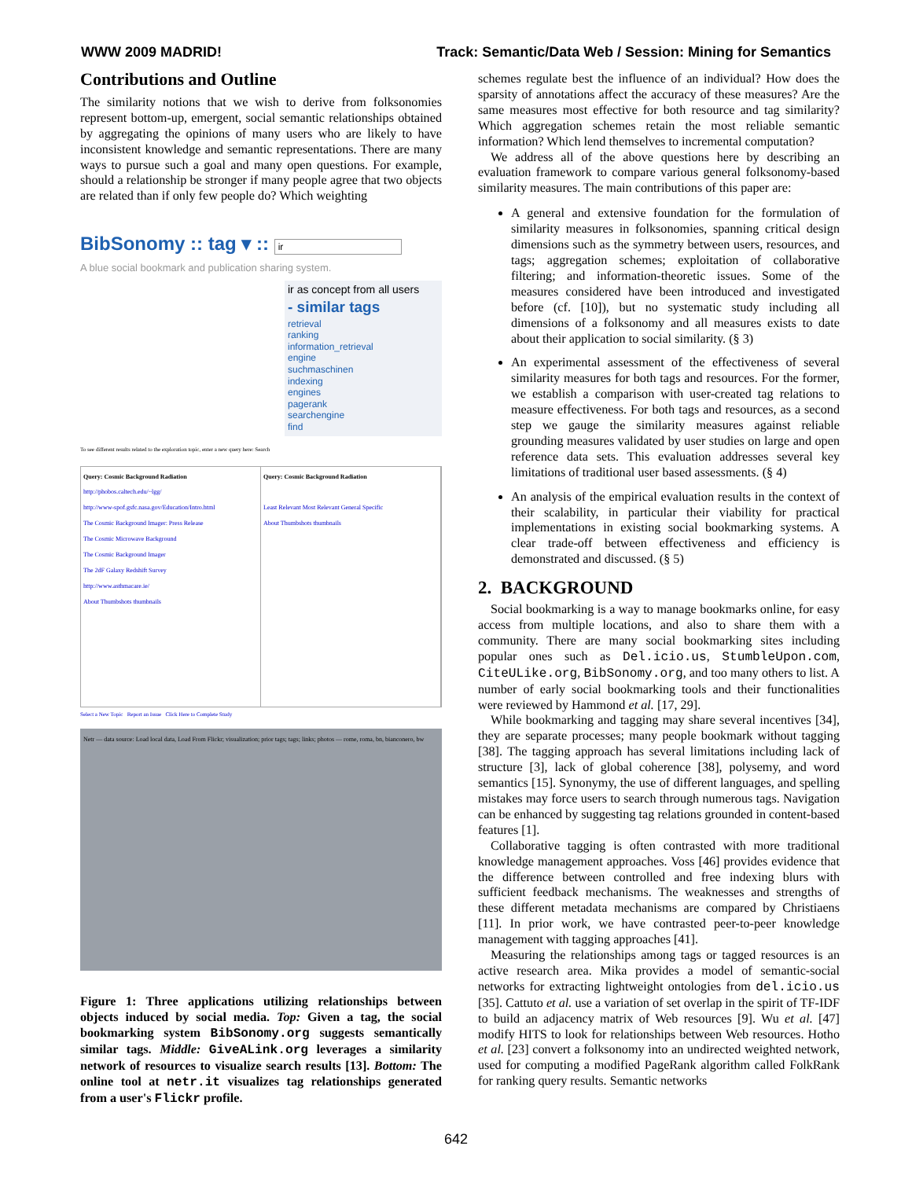WWW 2009 MADRID! Track: Semantic/Data Web / Session: Mining for Semantics
Contributions and Outline
The similarity notions that we wish to derive from folksonomies represent bottom-up, emergent, social semantic relationships obtained by aggregating the opinions of many users who are likely to have inconsistent knowledge and semantic representations. There are many ways to pursue such a goal and many open questions. For example, should a relationship be stronger if many people agree that two objects are related than if only few people do? Which weighting
BibSonomy :: tag ▾ :: ir
A blue social bookmark and publication sharing system.
ir as concept from all users
- similar tags
retrieval
ranking
information_retrieval
engine
suchmaschinen
indexing
engines
pagerank
searchengine
find
To see different results related to the exploration topic, enter a new query here: Search
Query: Cosmic Background Radiation
http://phobos.caltech.edu/~lgg/
http://www-spof.gsfc.nasa.gov/Education/Intro.html
The Cosmic Background Imager: Press Release
The Cosmic Microwave Background
The Cosmic Background Imager
The 2dF Galaxy Redshift Survey
http://www.asthmacare.ie/
About Thumbshots thumbnails
Query: Cosmic Background Radiation
Least Relevant Most Relevant General Specific
About Thumbshots thumbnails
Select a New Topic Report an Issue Click Here to Complete Study
Netr — data source: Load local data, Load From Flickr; visualization; prior tags; tags; links; photos — rome, roma, bn, bianconero, bw
Figure 1: Three applications utilizing relationships between objects induced by social media. Top: Given a tag, the social bookmarking system BibSonomy.org suggests semantically similar tags. Middle: GiveALink.org leverages a similarity network of resources to visualize search results [13]. Bottom: The online tool at netr.it visualizes tag relationships generated from a user's Flickr profile.
schemes regulate best the influence of an individual? How does the sparsity of annotations affect the accuracy of these measures? Are the same measures most effective for both resource and tag similarity? Which aggregation schemes retain the most reliable semantic information? Which lend themselves to incremental computation?
We address all of the above questions here by describing an evaluation framework to compare various general folksonomy-based similarity measures. The main contributions of this paper are:
A general and extensive foundation for the formulation of similarity measures in folksonomies, spanning critical design dimensions such as the symmetry between users, resources, and tags; aggregation schemes; exploitation of collaborative filtering; and information-theoretic issues. Some of the measures considered have been introduced and investigated before (cf. [10]), but no systematic study including all dimensions of a folksonomy and all measures exists to date about their application to social similarity. (§ 3)
An experimental assessment of the effectiveness of several similarity measures for both tags and resources. For the former, we establish a comparison with user-created tag relations to measure effectiveness. For both tags and resources, as a second step we gauge the similarity measures against reliable grounding measures validated by user studies on large and open reference data sets. This evaluation addresses several key limitations of traditional user based assessments. (§ 4)
An analysis of the empirical evaluation results in the context of their scalability, in particular their viability for practical implementations in existing social bookmarking systems. A clear trade-off between effectiveness and efficiency is demonstrated and discussed. (§ 5)
2. BACKGROUND
Social bookmarking is a way to manage bookmarks online, for easy access from multiple locations, and also to share them with a community. There are many social bookmarking sites including popular ones such as Del.icio.us, StumbleUpon.com, CiteULike.org, BibSonomy.org, and too many others to list. A number of early social bookmarking tools and their functionalities were reviewed by Hammond et al. [17, 29].
While bookmarking and tagging may share several incentives [34], they are separate processes; many people bookmark without tagging [38]. The tagging approach has several limitations including lack of structure [3], lack of global coherence [38], polysemy, and word semantics [15]. Synonymy, the use of different languages, and spelling mistakes may force users to search through numerous tags. Navigation can be enhanced by suggesting tag relations grounded in content-based features [1].
Collaborative tagging is often contrasted with more traditional knowledge management approaches. Voss [46] provides evidence that the difference between controlled and free indexing blurs with sufficient feedback mechanisms. The weaknesses and strengths of these different metadata mechanisms are compared by Christiaens [11]. In prior work, we have contrasted peer-to-peer knowledge management with tagging approaches [41].
Measuring the relationships among tags or tagged resources is an active research area. Mika provides a model of semantic-social networks for extracting lightweight ontologies from del.icio.us [35]. Cattuto et al. use a variation of set overlap in the spirit of TF-IDF to build an adjacency matrix of Web resources [9]. Wu et al. [47] modify HITS to look for relationships between Web resources. Hotho et al. [23] convert a folksonomy into an undirected weighted network, used for computing a modified PageRank algorithm called FolkRank for ranking query results. Semantic networks
642